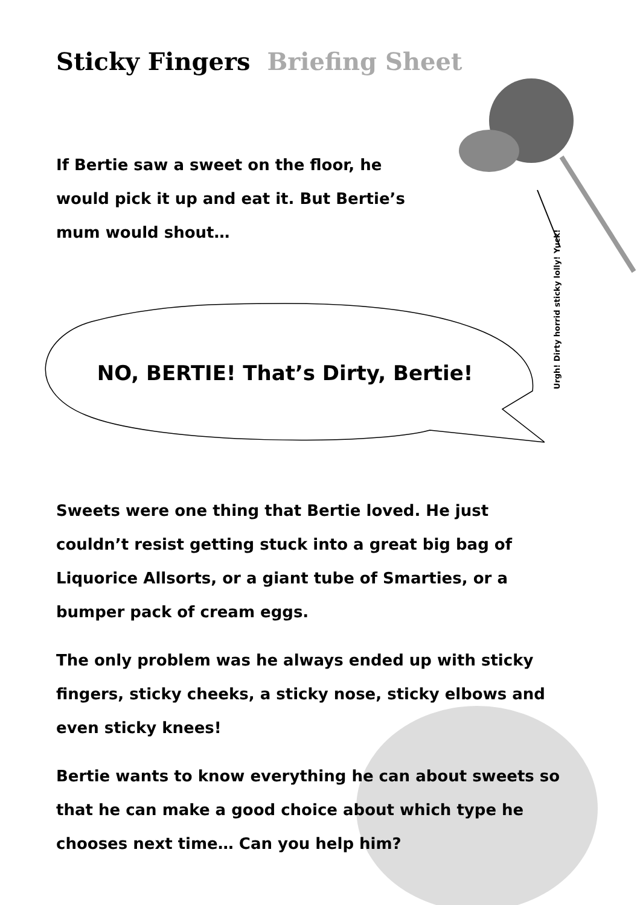Sticky Fingers Briefing Sheet
If Bertie saw a sweet on the floor, he would pick it up and eat it. But Bertie’s mum would shout…
Urgh! Dirty horrid sticky lolly! Yuck!
NO, BERTIE! That’s Dirty, Bertie!
Sweets were one thing that Bertie loved. He just couldn’t resist getting stuck into a great big bag of Liquorice Allsorts, or a giant tube of Smarties, or a bumper pack of cream eggs.
The only problem was he always ended up with sticky fingers, sticky cheeks, a sticky nose, sticky elbows and even sticky knees!
Bertie wants to know everything he can about sweets so that he can make a good choice about which type he chooses next time… Can you help him?